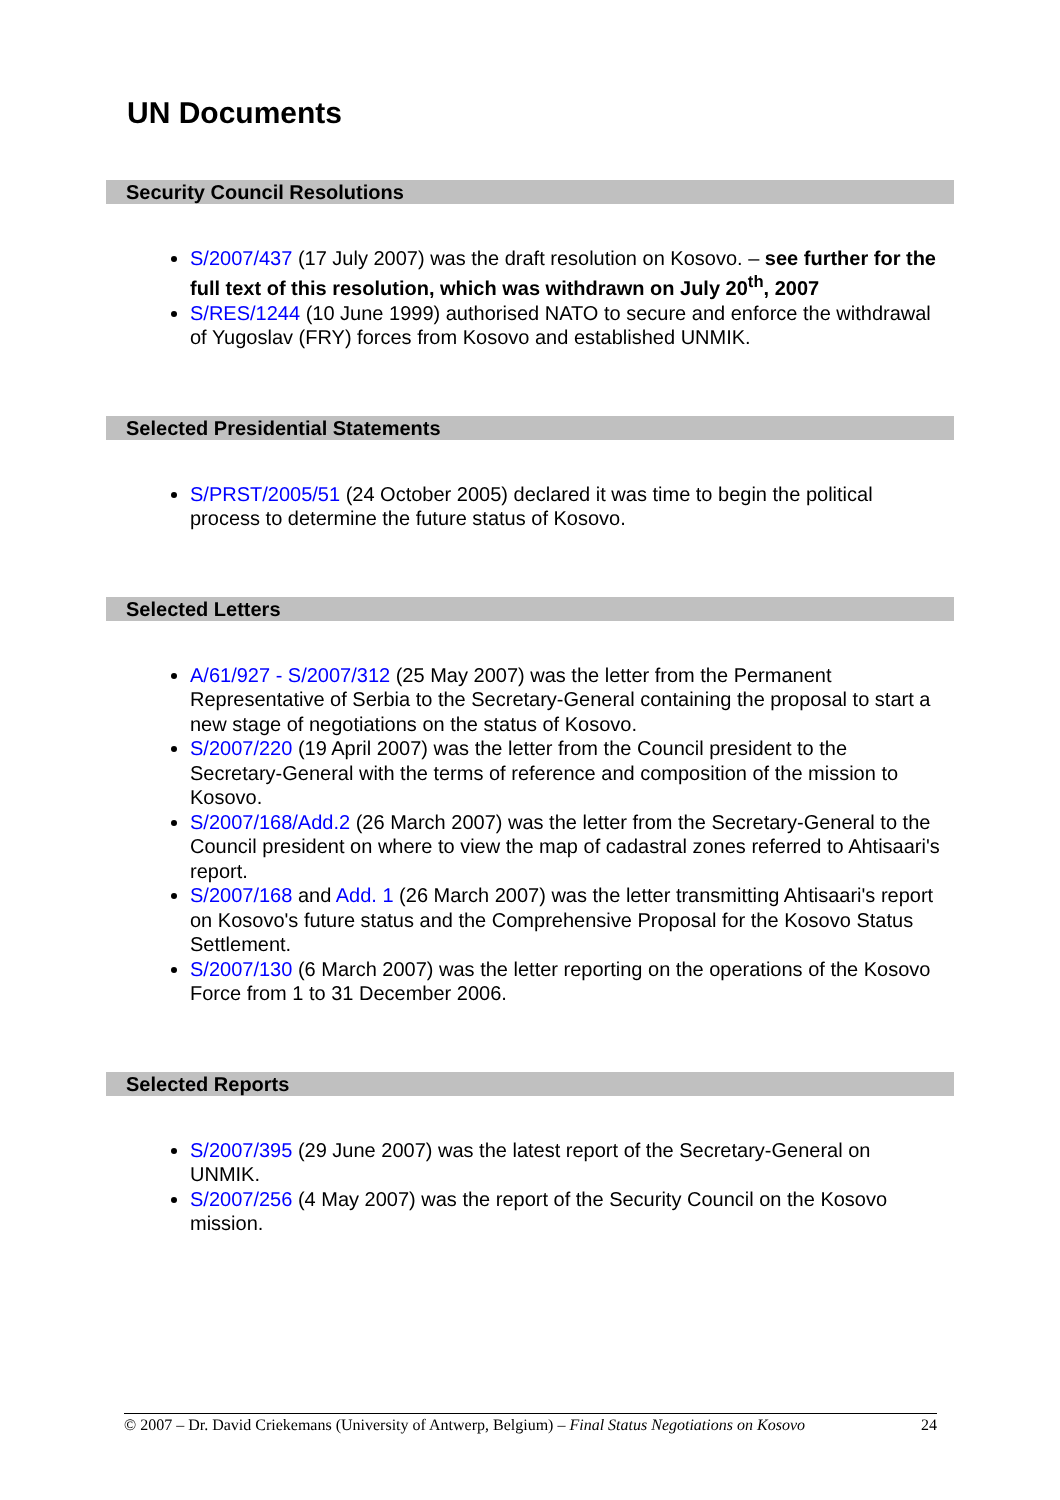UN Documents
Security Council Resolutions
S/2007/437 (17 July 2007) was the draft resolution on Kosovo. – see further for the full text of this resolution, which was withdrawn on July 20<sup>th</sup>, 2007
S/RES/1244 (10 June 1999) authorised NATO to secure and enforce the withdrawal of Yugoslav (FRY) forces from Kosovo and established UNMIK.
Selected Presidential Statements
S/PRST/2005/51 (24 October 2005) declared it was time to begin the political process to determine the future status of Kosovo.
Selected Letters
A/61/927 - S/2007/312 (25 May 2007) was the letter from the Permanent Representative of Serbia to the Secretary-General containing the proposal to start a new stage of negotiations on the status of Kosovo.
S/2007/220 (19 April 2007) was the letter from the Council president to the Secretary-General with the terms of reference and composition of the mission to Kosovo.
S/2007/168/Add.2 (26 March 2007) was the letter from the Secretary-General to the Council president on where to view the map of cadastral zones referred to Ahtisaari's report.
S/2007/168 and Add. 1 (26 March 2007) was the letter transmitting Ahtisaari's report on Kosovo's future status and the Comprehensive Proposal for the Kosovo Status Settlement.
S/2007/130 (6 March 2007) was the letter reporting on the operations of the Kosovo Force from 1 to 31 December 2006.
Selected Reports
S/2007/395 (29 June 2007) was the latest report of the Secretary-General on UNMIK.
S/2007/256 (4 May 2007) was the report of the Security Council on the Kosovo mission.
© 2007 – Dr. David Criekemans (University of Antwerp, Belgium) – Final Status Negotiations on Kosovo 24